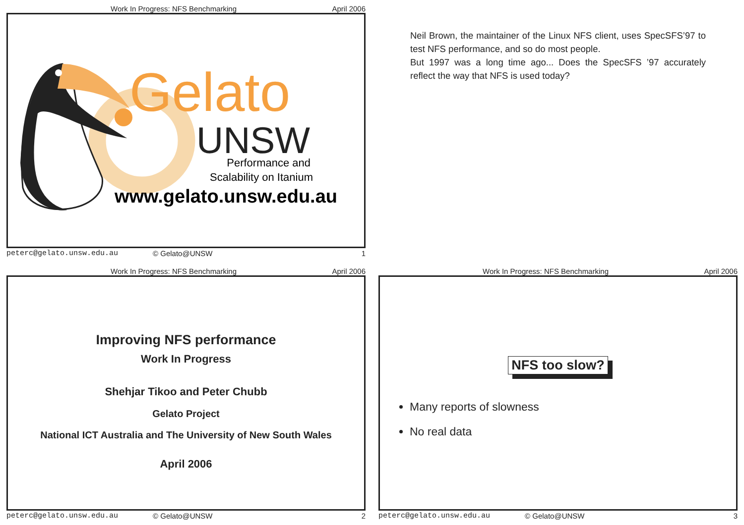Work In Progress: NFS Benchmarking April 2006
Gelato
UNSW
Performance and
Scalability on Itanium
www.gelato.unsw.edu.au
peterc@gelato.unsw.edu.au © Gelato@UNSW 1
Neil Brown, the maintainer of the Linux NFS client, uses SpecSFS’97 to test NFS performance, and so do most people.
But 1997 was a long time ago... Does the SpecSFS ’97 accurately reflect the way that NFS is used today?
Work In Progress: NFS Benchmarking April 2006
Improving NFS performance
Work In Progress
Shehjar Tikoo and Peter Chubb
Gelato Project
National ICT Australia and The University of New South Wales
April 2006
peterc@gelato.unsw.edu.au © Gelato@UNSW 2
Work In Progress: NFS Benchmarking April 2006
NFS too slow?
Many reports of slowness
No real data
peterc@gelato.unsw.edu.au © Gelato@UNSW 3